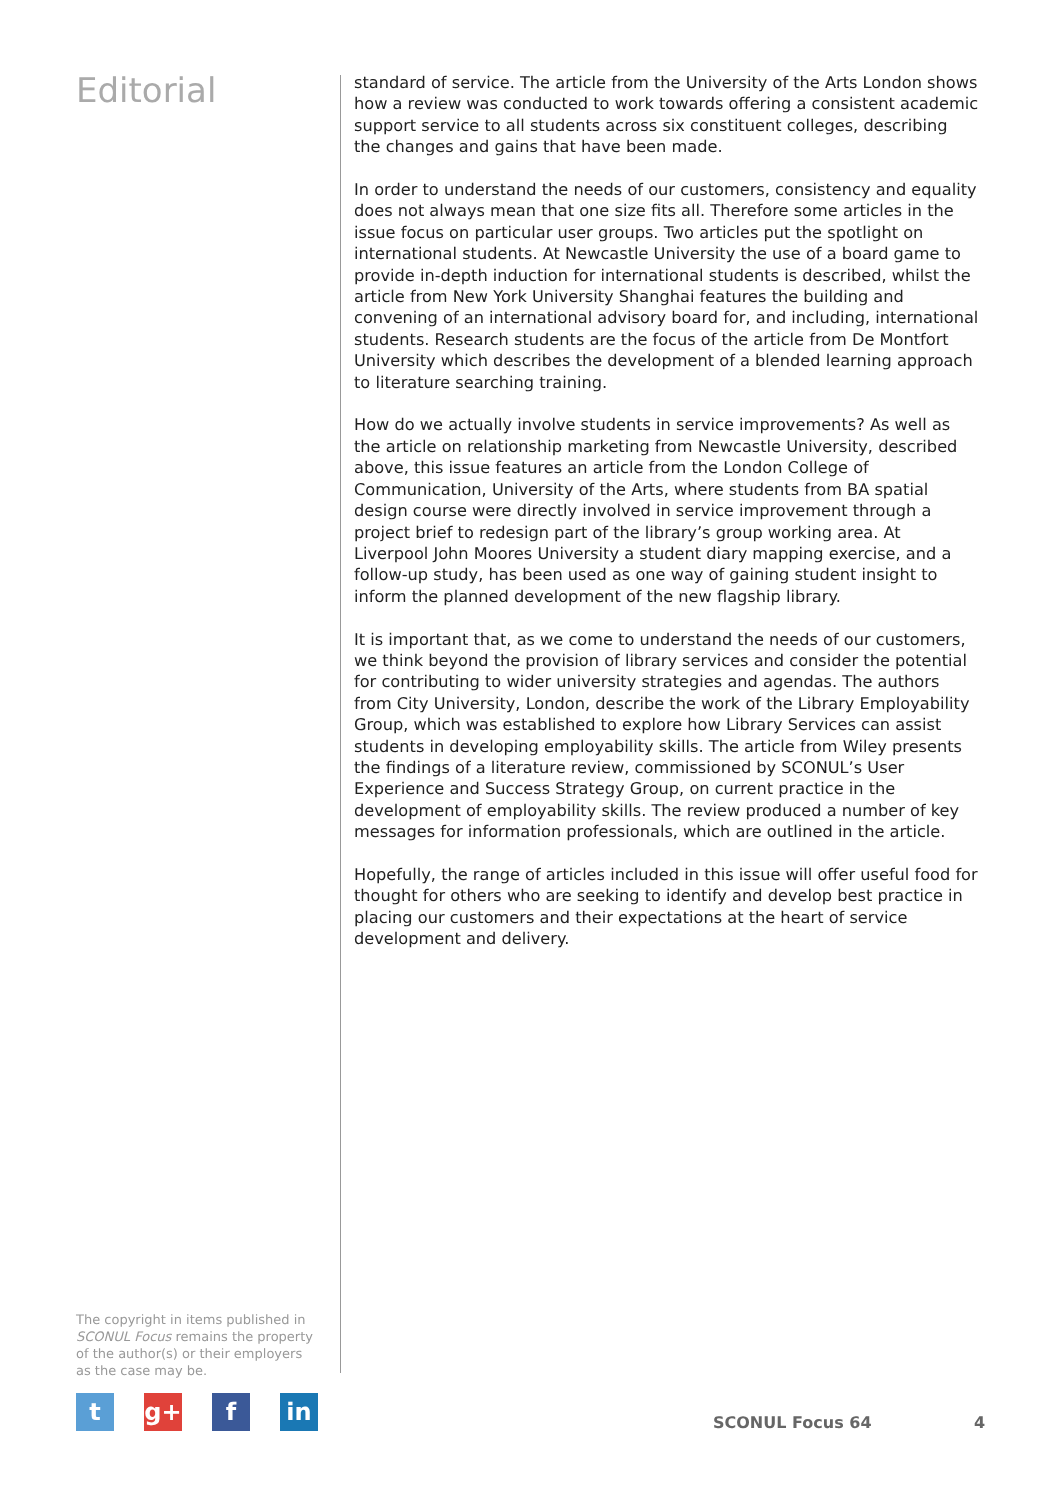Editorial
standard of service. The article from the University of the Arts London shows how a review was conducted to work towards offering a consistent academic support service to all students across six constituent colleges, describing the changes and gains that have been made.
In order to understand the needs of our customers, consistency and equality does not always mean that one size fits all. Therefore some articles in the issue focus on particular user groups. Two articles put the spotlight on international students. At Newcastle University the use of a board game to provide in-depth induction for international students is described, whilst the article from New York University Shanghai features the building and convening of an international advisory board for, and including, international students. Research students are the focus of the article from De Montfort University which describes the development of a blended learning approach to literature searching training.
How do we actually involve students in service improvements? As well as the article on relationship marketing from Newcastle University, described above, this issue features an article from the London College of Communication, University of the Arts, where students from BA spatial design course were directly involved in service improvement through a project brief to redesign part of the library’s group working area. At Liverpool John Moores University a student diary mapping exercise, and a follow-up study, has been used as one way of gaining student insight to inform the planned development of the new flagship library.
It is important that, as we come to understand the needs of our customers, we think beyond the provision of library services and consider the potential for contributing to wider university strategies and agendas. The authors from City University, London, describe the work of the Library Employability Group, which was established to explore how Library Services can assist students in developing employability skills. The article from Wiley presents the findings of a literature review, commissioned by SCONUL’s User Experience and Success Strategy Group, on current practice in the development of employability skills. The review produced a number of key messages for information professionals, which are outlined in the article.
Hopefully, the range of articles included in this issue will offer useful food for thought for others who are seeking to identify and develop best practice in placing our customers and their expectations at the heart of service development and delivery.
The copyright in items published in SCONUL Focus remains the property of the author(s) or their employers as the case may be.
tg+ f in
SCONUL Focus 64 4